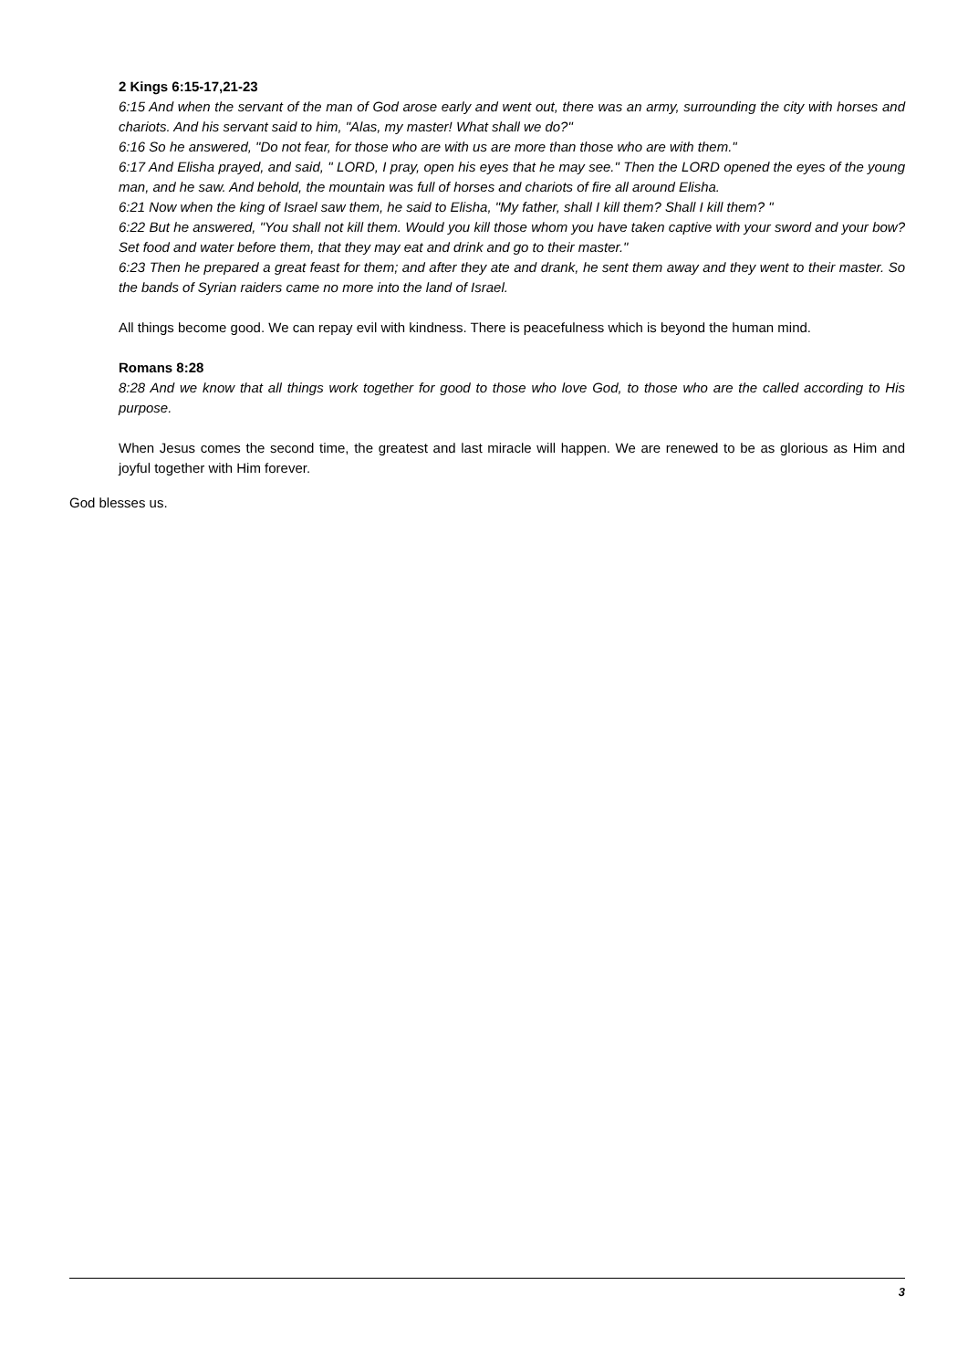2 Kings 6:15-17,21-23
6:15 And when the servant of the man of God arose early and went out, there was an army, surrounding the city with horses and chariots. And his servant said to him, "Alas, my master! What shall we do?"
6:16 So he answered, "Do not fear, for those who are with us are more than those who are with them."
6:17 And Elisha prayed, and said, " LORD, I pray, open his eyes that he may see." Then the LORD opened the eyes of the young man, and he saw. And behold, the mountain was full of horses and chariots of fire all around Elisha.
6:21 Now when the king of Israel saw them, he said to Elisha, "My father, shall I kill them? Shall I kill them? "
6:22 But he answered, "You shall not kill them. Would you kill those whom you have taken captive with your sword and your bow? Set food and water before them, that they may eat and drink and go to their master."
6:23 Then he prepared a great feast for them; and after they ate and drank, he sent them away and they went to their master. So the bands of Syrian raiders came no more into the land of Israel.
All things become good. We can repay evil with kindness. There is peacefulness which is beyond the human mind.
Romans 8:28
8:28 And we know that all things work together for good to those who love God, to those who are the called according to His purpose.
When Jesus comes the second time, the greatest and last miracle will happen. We are renewed to be as glorious as Him and joyful together with Him forever.
God blesses us.
3